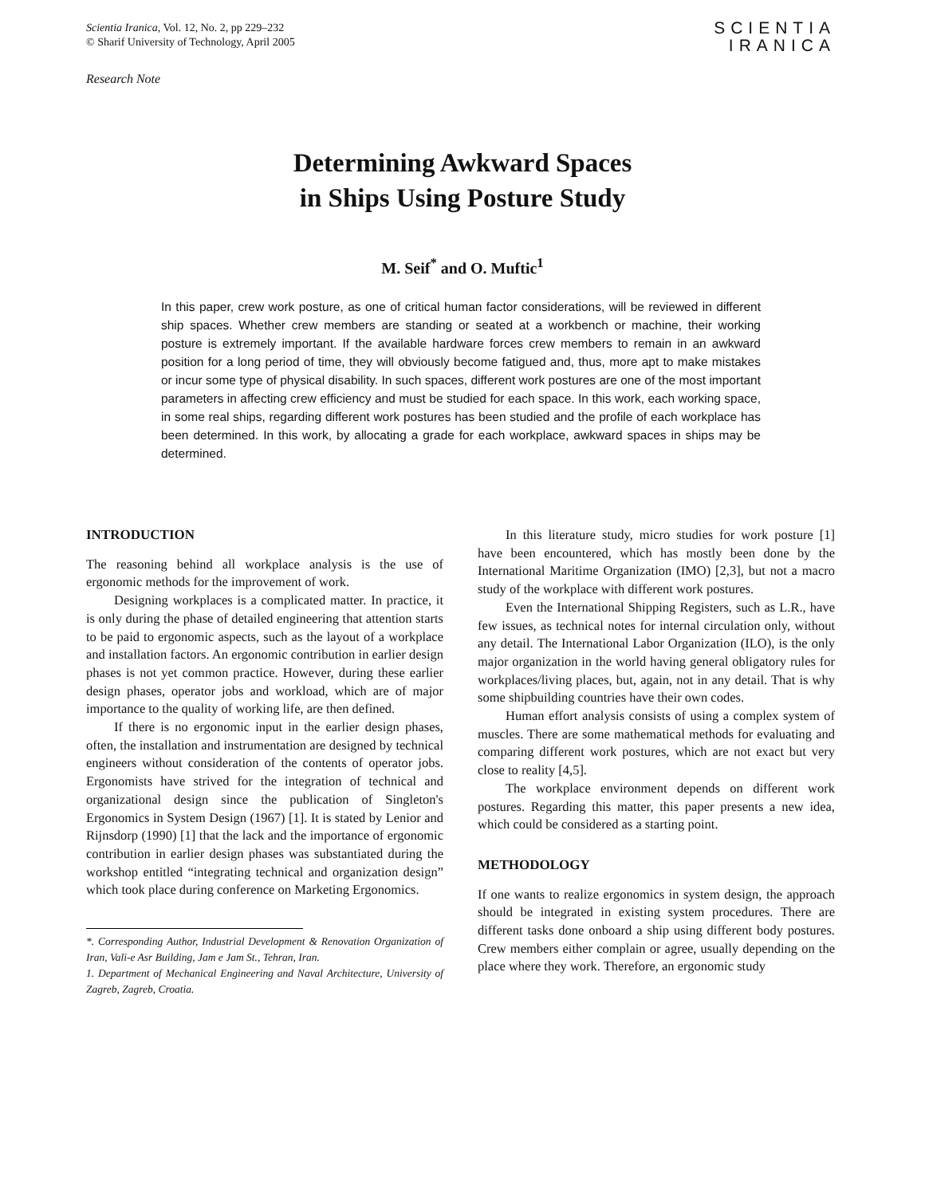Scientia Iranica, Vol. 12, No. 2, pp 229–232
© Sharif University of Technology, April 2005
SCIENTIA
IRANICA
Research Note
Determining Awkward Spaces
in Ships Using Posture Study
M. Seif<sup>*</sup> and O. Muftic<sup>1</sup>
In this paper, crew work posture, as one of critical human factor considerations, will be reviewed in different ship spaces. Whether crew members are standing or seated at a workbench or machine, their working posture is extremely important. If the available hardware forces crew members to remain in an awkward position for a long period of time, they will obviously become fatigued and, thus, more apt to make mistakes or incur some type of physical disability. In such spaces, different work postures are one of the most important parameters in affecting crew efficiency and must be studied for each space. In this work, each working space, in some real ships, regarding different work postures has been studied and the profile of each workplace has been determined. In this work, by allocating a grade for each workplace, awkward spaces in ships may be determined.
INTRODUCTION
The reasoning behind all workplace analysis is the use of ergonomic methods for the improvement of work.
Designing workplaces is a complicated matter. In practice, it is only during the phase of detailed engineering that attention starts to be paid to ergonomic aspects, such as the layout of a workplace and installation factors. An ergonomic contribution in earlier design phases is not yet common practice. However, during these earlier design phases, operator jobs and workload, which are of major importance to the quality of working life, are then defined.
If there is no ergonomic input in the earlier design phases, often, the installation and instrumentation are designed by technical engineers without consideration of the contents of operator jobs. Ergonomists have strived for the integration of technical and organizational design since the publication of Singleton's Ergonomics in System Design (1967) [1]. It is stated by Lenior and Rijnsdorp (1990) [1] that the lack and the importance of ergonomic contribution in earlier design phases was substantiated during the workshop entitled “integrating technical and organization design” which took place during conference on Marketing Ergonomics.
*. Corresponding Author, Industrial Development & Renovation Organization of Iran, Vali-e Asr Building, Jam e Jam St., Tehran, Iran.
1. Department of Mechanical Engineering and Naval Architecture, University of Zagreb, Zagreb, Croatia.
In this literature study, micro studies for work posture [1] have been encountered, which has mostly been done by the International Maritime Organization (IMO) [2,3], but not a macro study of the workplace with different work postures.
Even the International Shipping Registers, such as L.R., have few issues, as technical notes for internal circulation only, without any detail. The International Labor Organization (ILO), is the only major organization in the world having general obligatory rules for workplaces/living places, but, again, not in any detail. That is why some shipbuilding countries have their own codes.
Human effort analysis consists of using a complex system of muscles. There are some mathematical methods for evaluating and comparing different work postures, which are not exact but very close to reality [4,5].
The workplace environment depends on different work postures. Regarding this matter, this paper presents a new idea, which could be considered as a starting point.
METHODOLOGY
If one wants to realize ergonomics in system design, the approach should be integrated in existing system procedures. There are different tasks done onboard a ship using different body postures. Crew members either complain or agree, usually depending on the place where they work. Therefore, an ergonomic study